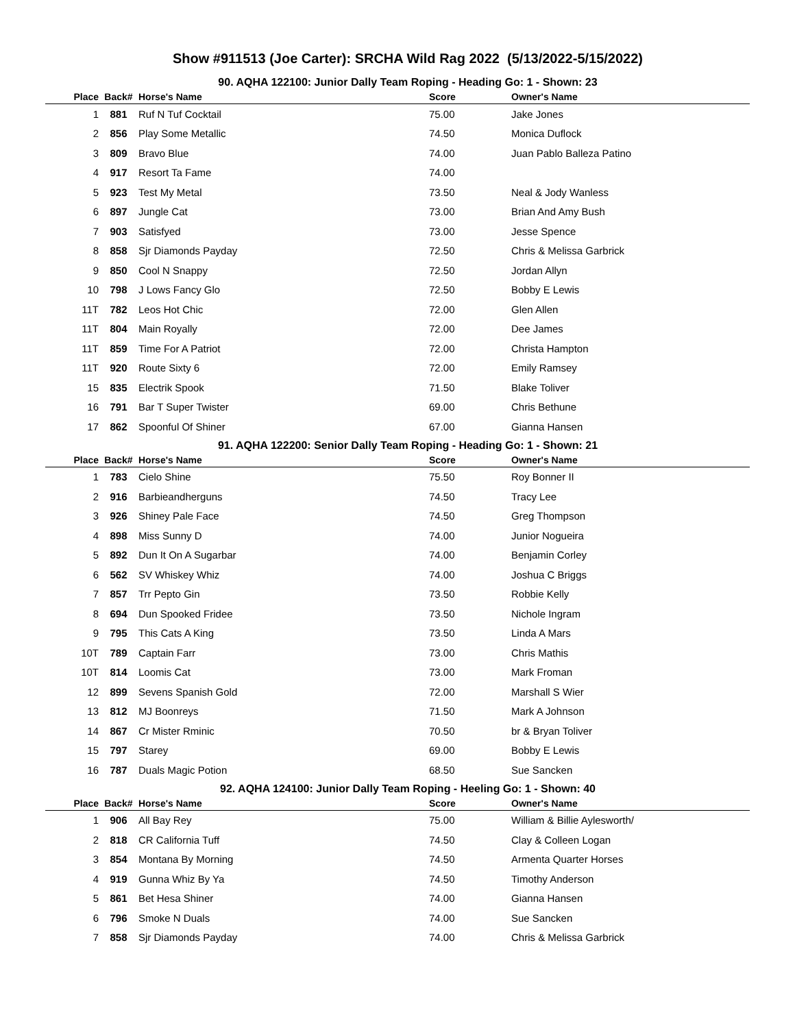Show #911513 (Joe Carter): SRCHA Wild Rag 2022 (5/13/2022-5/15/2022)
90. AQHA 122100: Junior Dally Team Roping - Heading Go: 1 - Shown: 23
| Place | Back# | Horse's Name | Score | Owner's Name |
| --- | --- | --- | --- | --- |
| 1 | 881 | Ruf N Tuf Cocktail | 75.00 | Jake Jones |
| 2 | 856 | Play Some Metallic | 74.50 | Monica Duflock |
| 3 | 809 | Bravo Blue | 74.00 | Juan Pablo Balleza Patino |
| 4 | 917 | Resort Ta Fame | 74.00 | |
| 5 | 923 | Test My Metal | 73.50 | Neal & Jody Wanless |
| 6 | 897 | Jungle Cat | 73.00 | Brian And Amy Bush |
| 7 | 903 | Satisfyed | 73.00 | Jesse Spence |
| 8 | 858 | Sjr Diamonds Payday | 72.50 | Chris & Melissa Garbrick |
| 9 | 850 | Cool N Snappy | 72.50 | Jordan Allyn |
| 10 | 798 | J Lows Fancy Glo | 72.50 | Bobby E Lewis |
| 11T | 782 | Leos Hot Chic | 72.00 | Glen Allen |
| 11T | 804 | Main Royally | 72.00 | Dee James |
| 11T | 859 | Time For A Patriot | 72.00 | Christa Hampton |
| 11T | 920 | Route Sixty 6 | 72.00 | Emily Ramsey |
| 15 | 835 | Electrik Spook | 71.50 | Blake Toliver |
| 16 | 791 | Bar T Super Twister | 69.00 | Chris Bethune |
| 17 | 862 | Spoonful Of Shiner | 67.00 | Gianna Hansen |
91. AQHA 122200: Senior Dally Team Roping - Heading Go: 1 - Shown: 21
| Place | Back# | Horse's Name | Score | Owner's Name |
| --- | --- | --- | --- | --- |
| 1 | 783 | Cielo Shine | 75.50 | Roy Bonner II |
| 2 | 916 | Barbieandherguns | 74.50 | Tracy Lee |
| 3 | 926 | Shiney Pale Face | 74.50 | Greg Thompson |
| 4 | 898 | Miss Sunny D | 74.00 | Junior Nogueira |
| 5 | 892 | Dun It On A Sugarbar | 74.00 | Benjamin Corley |
| 6 | 562 | SV Whiskey Whiz | 74.00 | Joshua C Briggs |
| 7 | 857 | Trr Pepto Gin | 73.50 | Robbie Kelly |
| 8 | 694 | Dun Spooked Fridee | 73.50 | Nichole Ingram |
| 9 | 795 | This Cats A King | 73.50 | Linda A Mars |
| 10T | 789 | Captain Farr | 73.00 | Chris Mathis |
| 10T | 814 | Loomis Cat | 73.00 | Mark Froman |
| 12 | 899 | Sevens Spanish Gold | 72.00 | Marshall S Wier |
| 13 | 812 | MJ Boonreys | 71.50 | Mark A Johnson |
| 14 | 867 | Cr Mister Rminic | 70.50 | br & Bryan Toliver |
| 15 | 797 | Starey | 69.00 | Bobby E Lewis |
| 16 | 787 | Duals Magic Potion | 68.50 | Sue Sancken |
92. AQHA 124100: Junior Dally Team Roping - Heeling Go: 1 - Shown: 40
| Place | Back# | Horse's Name | Score | Owner's Name |
| --- | --- | --- | --- | --- |
| 1 | 906 | All Bay Rey | 75.00 | William & Billie Aylesworth/ |
| 2 | 818 | CR California Tuff | 74.50 | Clay & Colleen Logan |
| 3 | 854 | Montana By Morning | 74.50 | Armenta Quarter Horses |
| 4 | 919 | Gunna Whiz By Ya | 74.50 | Timothy Anderson |
| 5 | 861 | Bet Hesa Shiner | 74.00 | Gianna Hansen |
| 6 | 796 | Smoke N Duals | 74.00 | Sue Sancken |
| 7 | 858 | Sjr Diamonds Payday | 74.00 | Chris & Melissa Garbrick |